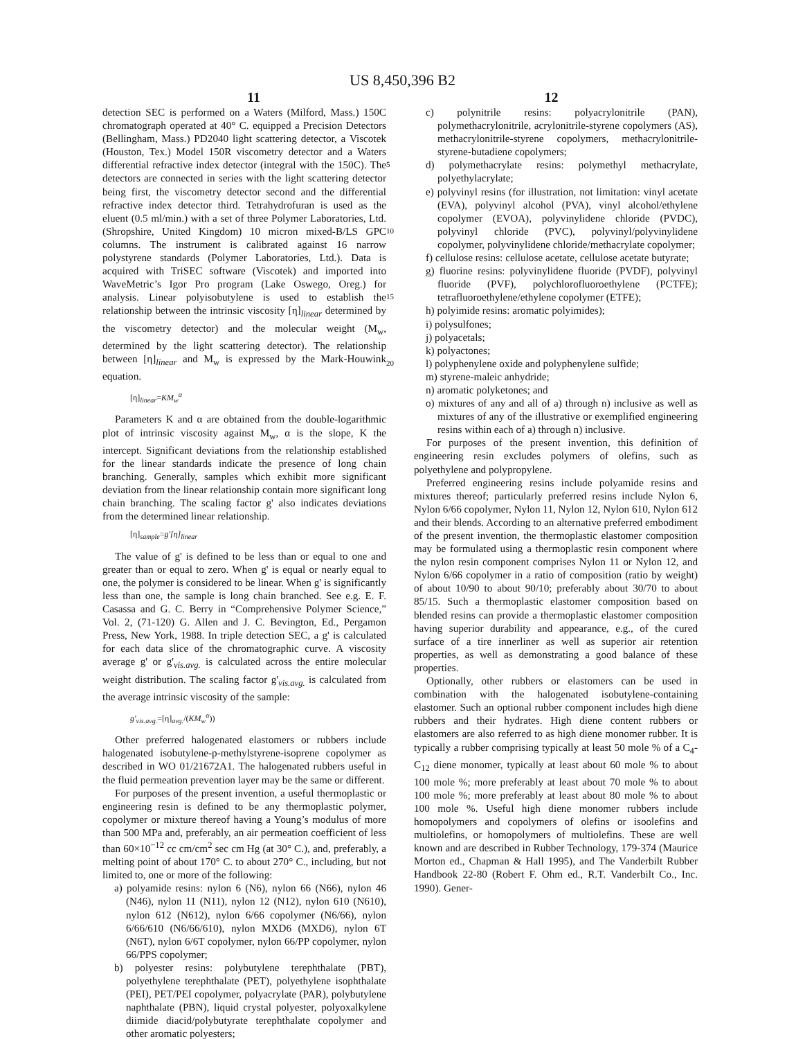US 8,450,396 B2
11 12
detection SEC is performed on a Waters (Milford, Mass.) 150C chromatograph operated at 40° C. equipped a Precision Detectors (Bellingham, Mass.) PD2040 light scattering detector, a Viscotek (Houston, Tex.) Model 150R viscometry detector and a Waters differential refractive index detector (integral with the 150C). The detectors are connected in series with the light scattering detector being first, the viscometry detector second and the differential refractive index detector third. Tetrahydrofuran is used as the eluent (0.5 ml/min.) with a set of three Polymer Laboratories, Ltd. (Shropshire, United Kingdom) 10 micron mixed-B/LS GPC columns. The instrument is calibrated against 16 narrow polystyrene standards (Polymer Laboratories, Ltd.). Data is acquired with TriSEC software (Viscotek) and imported into WaveMetric’s Igor Pro program (Lake Oswego, Oreg.) for analysis. Linear polyisobutylene is used to establish the relationship between the intrinsic viscosity [η]<sub>linear</sub> determined by the viscometry detector) and the molecular weight (M<sub>w</sub>, determined by the light scattering detector). The relationship between [η]<sub>linear</sub> and M<sub>w</sub> is expressed by the Mark-Houwink equation.
[η]<sub>linear</sub>=KM<sub>w</sub><sup>α</sup>
Parameters K and α are obtained from the double-logarithmic plot of intrinsic viscosity against M<sub>w</sub>, α is the slope, K the intercept. Significant deviations from the relationship established for the linear standards indicate the presence of long chain branching. Generally, samples which exhibit more significant deviation from the linear relationship contain more significant long chain branching. The scaling factor g' also indicates deviations from the determined linear relationship.
[η]<sub>sample</sub>=g'[η]<sub>linear</sub>
The value of g' is defined to be less than or equal to one and greater than or equal to zero. When g' is equal or nearly equal to one, the polymer is considered to be linear. When g' is significantly less than one, the sample is long chain branched. See e.g. E. F. Casassa and G. C. Berry in “Comprehensive Polymer Science,” Vol. 2, (71-120) G. Allen and J. C. Bevington, Ed., Pergamon Press, New York, 1988. In triple detection SEC, a g' is calculated for each data slice of the chromatographic curve. A viscosity average g' or g'<sub>vis.avg.</sub> is calculated across the entire molecular weight distribution. The scaling factor g'<sub>vis.avg.</sub> is calculated from the average intrinsic viscosity of the sample:
g'<sub>vis.avg.</sub>=[η]<sub>avg.</sub>/(KM<sub>w</sub><sup>α</sup>))
Other preferred halogenated elastomers or rubbers include halogenated isobutylene-p-methylstyrene-isoprene copolymer as described in WO 01/21672A1. The halogenated rubbers useful in the fluid permeation prevention layer may be the same or different.
For purposes of the present invention, a useful thermoplastic or engineering resin is defined to be any thermoplastic polymer, copolymer or mixture thereof having a Young’s modulus of more than 500 MPa and, preferably, an air permeation coefficient of less than 60×10<sup>−12</sup> cc cm/cm<sup>2</sup> sec cm Hg (at 30° C.), and, preferably, a melting point of about 170° C. to about 270° C., including, but not limited to, one or more of the following:
a) polyamide resins: nylon 6 (N6), nylon 66 (N66), nylon 46 (N46), nylon 11 (N11), nylon 12 (N12), nylon 610 (N610), nylon 612 (N612), nylon 6/66 copolymer (N6/66), nylon 6/66/610 (N6/66/610), nylon MXD6 (MXD6), nylon 6T (N6T), nylon 6/6T copolymer, nylon 66/PP copolymer, nylon 66/PPS copolymer;
b) polyester resins: polybutylene terephthalate (PBT), polyethylene terephthalate (PET), polyethylene isophthalate (PEI), PET/PEI copolymer, polyacrylate (PAR), polybutylene naphthalate (PBN), liquid crystal polyester, polyoxalkylene diimide diacid/polybutyrate terephthalate copolymer and other aromatic polyesters;
5
10
15
20
c) polynitrile resins: polyacrylonitrile (PAN), polymethacrylonitrile, acrylonitrile-styrene copolymers (AS), methacrylonitrile-styrene copolymers, methacrylonitrile-styrene-butadiene copolymers;
d) polymethacrylate resins: polymethyl methacrylate, polyethylacrylate;
e) polyvinyl resins (for illustration, not limitation: vinyl acetate (EVA), polyvinyl alcohol (PVA), vinyl alcohol/ethylene copolymer (EVOA), polyvinylidene chloride (PVDC), polyvinyl chloride (PVC), polyvinyl/polyvinylidene copolymer, polyvinylidene chloride/methacrylate copolymer;
f) cellulose resins: cellulose acetate, cellulose acetate butyrate;
g) fluorine resins: polyvinylidene fluoride (PVDF), polyvinyl fluoride (PVF), polychlorofluoroethylene (PCTFE); tetrafluoroethylene/ethylene copolymer (ETFE);
h) polyimide resins: aromatic polyimides);
i) polysulfones;
j) polyacetals;
k) polyactones;
l) polyphenylene oxide and polyphenylene sulfide;
m) styrene-maleic anhydride;
n) aromatic polyketones; and
o) mixtures of any and all of a) through n) inclusive as well as mixtures of any of the illustrative or exemplified engineering resins within each of a) through n) inclusive.
For purposes of the present invention, this definition of engineering resin excludes polymers of olefins, such as polyethylene and polypropylene.
Preferred engineering resins include polyamide resins and mixtures thereof; particularly preferred resins include Nylon 6, Nylon 6/66 copolymer, Nylon 11, Nylon 12, Nylon 610, Nylon 612 and their blends. According to an alternative preferred embodiment of the present invention, the thermoplastic elastomer composition may be formulated using a thermoplastic resin component where the nylon resin component comprises Nylon 11 or Nylon 12, and Nylon 6/66 copolymer in a ratio of composition (ratio by weight) of about 10/90 to about 90/10; preferably about 30/70 to about 85/15. Such a thermoplastic elastomer composition based on blended resins can provide a thermoplastic elastomer composition having superior durability and appearance, e.g., of the cured surface of a tire innerliner as well as superior air retention properties, as well as demonstrating a good balance of these properties.
Optionally, other rubbers or elastomers can be used in combination with the halogenated isobutylene-containing elastomer. Such an optional rubber component includes high diene rubbers and their hydrates. High diene content rubbers or elastomers are also referred to as high diene monomer rubber. It is typically a rubber comprising typically at least 50 mole % of a C<sub>4</sub>-C<sub>12</sub> diene monomer, typically at least about 60 mole % to about 100 mole %; more preferably at least about 70 mole % to about 100 mole %; more preferably at least about 80 mole % to about 100 mole %. Useful high diene monomer rubbers include homopolymers and copolymers of olefins or isoolefins and multiolefins, or homopolymers of multiolefins. These are well known and are described in Rubber Technology, 179-374 (Maurice Morton ed., Chapman & Hall 1995), and The Vanderbilt Rubber Handbook 22-80 (Robert F. Ohm ed., R.T. Vanderbilt Co., Inc. 1990). Gener-